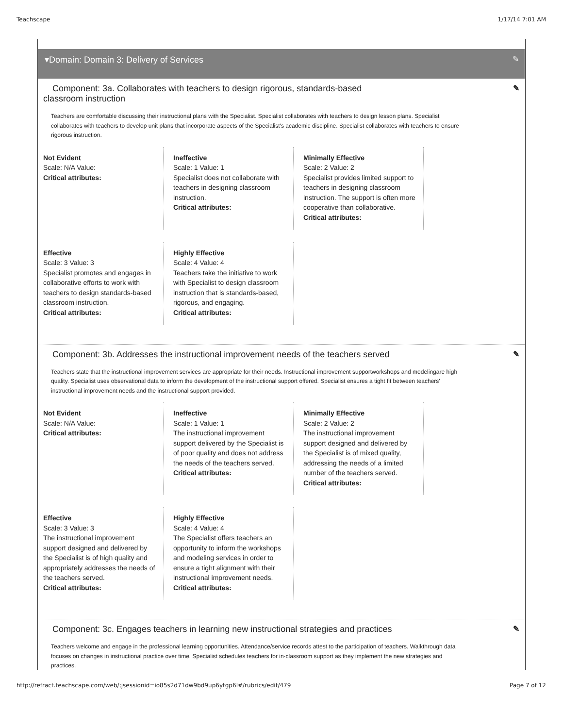Teachscape 1/17/14 7:01 AM
▾Domain: Domain 3: Delivery of Services ✎
Component: 3a. Collaborates with teachers to design rigorous, standards-based classroom instruction ✎
Teachers are comfortable discussing their instructional plans with the Specialist. Specialist collaborates with teachers to design lesson plans. Specialist collaborates with teachers to develop unit plans that incorporate aspects of the Specialist's academic discipline. Specialist collaborates with teachers to ensure rigorous instruction.
Not Evident
Scale: N/A Value:
Critical attributes:
Ineffective
Scale: 1 Value: 1
Specialist does not collaborate with teachers in designing classroom instruction.
Critical attributes:
Minimally Effective
Scale: 2 Value: 2
Specialist provides limited support to teachers in designing classroom instruction. The support is often more cooperative than collaborative.
Critical attributes:
Effective
Scale: 3 Value: 3
Specialist promotes and engages in collaborative efforts to work with teachers to design standards-based classroom instruction.
Critical attributes:
Highly Effective
Scale: 4 Value: 4
Teachers take the initiative to work with Specialist to design classroom instruction that is standards-based, rigorous, and engaging.
Critical attributes:
Component: 3b. Addresses the instructional improvement needs of the teachers served ✎
Teachers state that the instructional improvement services are appropriate for their needs. Instructional improvement supportworkshops and modelingare high quality. Specialist uses observational data to inform the development of the instructional support offered. Specialist ensures a tight fit between teachers' instructional improvement needs and the instructional support provided.
Not Evident
Scale: N/A Value:
Critical attributes:
Ineffective
Scale: 1 Value: 1
The instructional improvement support delivered by the Specialist is of poor quality and does not address the needs of the teachers served.
Critical attributes:
Minimally Effective
Scale: 2 Value: 2
The instructional improvement support designed and delivered by the Specialist is of mixed quality, addressing the needs of a limited number of the teachers served.
Critical attributes:
Effective
Scale: 3 Value: 3
The instructional improvement support designed and delivered by the Specialist is of high quality and appropriately addresses the needs of the teachers served.
Critical attributes:
Highly Effective
Scale: 4 Value: 4
The Specialist offers teachers an opportunity to inform the workshops and modeling services in order to ensure a tight alignment with their instructional improvement needs.
Critical attributes:
Component: 3c. Engages teachers in learning new instructional strategies and practices ✎
Teachers welcome and engage in the professional learning opportunities. Attendance/service records attest to the participation of teachers. Walkthrough data focuses on changes in instructional practice over time. Specialist schedules teachers for in-classroom support as they implement the new strategies and practices.
http://refract.teachscape.com/web/;jsessionid=io85s2d71dw9bd9up6ytgp6l#/rubrics/edit/479 Page 7 of 12